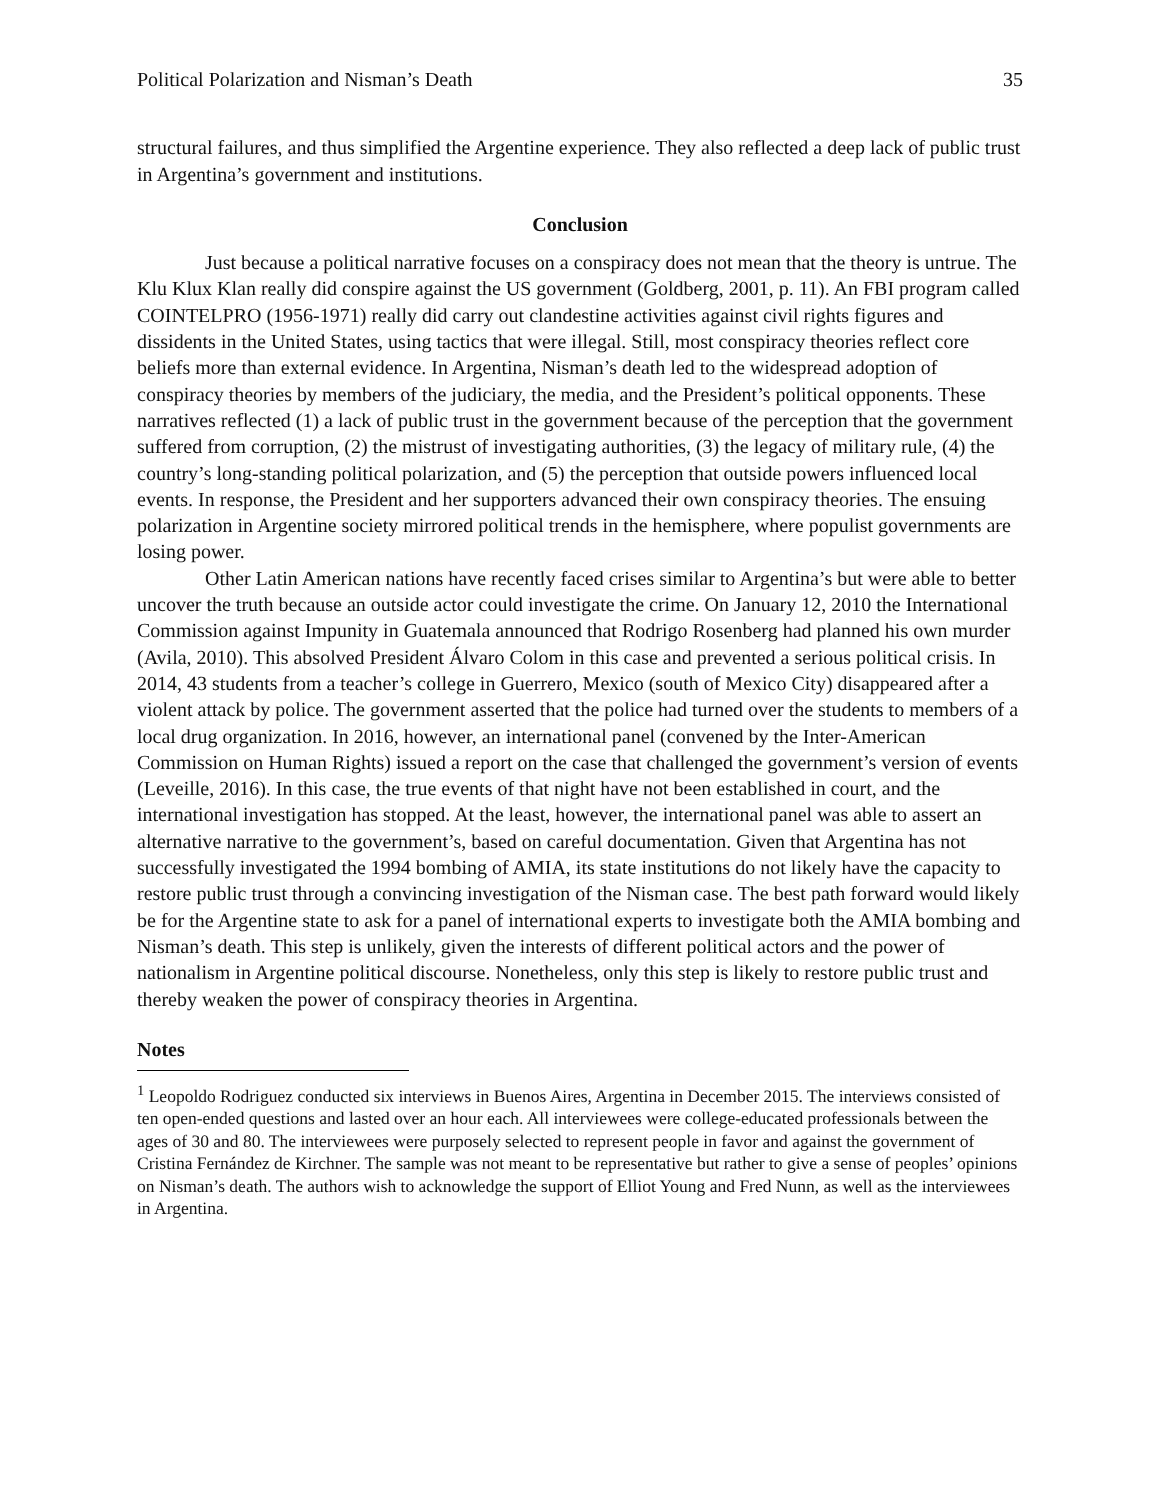Political Polarization and Nisman’s Death 35
structural failures, and thus simplified the Argentine experience. They also reflected a deep lack of public trust in Argentina’s government and institutions.
Conclusion
Just because a political narrative focuses on a conspiracy does not mean that the theory is untrue. The Klu Klux Klan really did conspire against the US government (Goldberg, 2001, p. 11). An FBI program called COINTELPRO (1956-1971) really did carry out clandestine activities against civil rights figures and dissidents in the United States, using tactics that were illegal. Still, most conspiracy theories reflect core beliefs more than external evidence. In Argentina, Nisman’s death led to the widespread adoption of conspiracy theories by members of the judiciary, the media, and the President’s political opponents. These narratives reflected (1) a lack of public trust in the government because of the perception that the government suffered from corruption, (2) the mistrust of investigating authorities, (3) the legacy of military rule, (4) the country’s long-standing political polarization, and (5) the perception that outside powers influenced local events. In response, the President and her supporters advanced their own conspiracy theories. The ensuing polarization in Argentine society mirrored political trends in the hemisphere, where populist governments are losing power.
Other Latin American nations have recently faced crises similar to Argentina’s but were able to better uncover the truth because an outside actor could investigate the crime. On January 12, 2010 the International Commission against Impunity in Guatemala announced that Rodrigo Rosenberg had planned his own murder (Avila, 2010). This absolved President Álvaro Colom in this case and prevented a serious political crisis. In 2014, 43 students from a teacher’s college in Guerrero, Mexico (south of Mexico City) disappeared after a violent attack by police. The government asserted that the police had turned over the students to members of a local drug organization. In 2016, however, an international panel (convened by the Inter-American Commission on Human Rights) issued a report on the case that challenged the government’s version of events (Leveille, 2016). In this case, the true events of that night have not been established in court, and the international investigation has stopped. At the least, however, the international panel was able to assert an alternative narrative to the government’s, based on careful documentation. Given that Argentina has not successfully investigated the 1994 bombing of AMIA, its state institutions do not likely have the capacity to restore public trust through a convincing investigation of the Nisman case. The best path forward would likely be for the Argentine state to ask for a panel of international experts to investigate both the AMIA bombing and Nisman’s death. This step is unlikely, given the interests of different political actors and the power of nationalism in Argentine political discourse. Nonetheless, only this step is likely to restore public trust and thereby weaken the power of conspiracy theories in Argentina.
Notes
<sup>1</sup> Leopoldo Rodriguez conducted six interviews in Buenos Aires, Argentina in December 2015. The interviews consisted of ten open-ended questions and lasted over an hour each. All interviewees were college-educated professionals between the ages of 30 and 80. The interviewees were purposely selected to represent people in favor and against the government of Cristina Fernández de Kirchner. The sample was not meant to be representative but rather to give a sense of peoples’ opinions on Nisman’s death. The authors wish to acknowledge the support of Elliot Young and Fred Nunn, as well as the interviewees in Argentina.